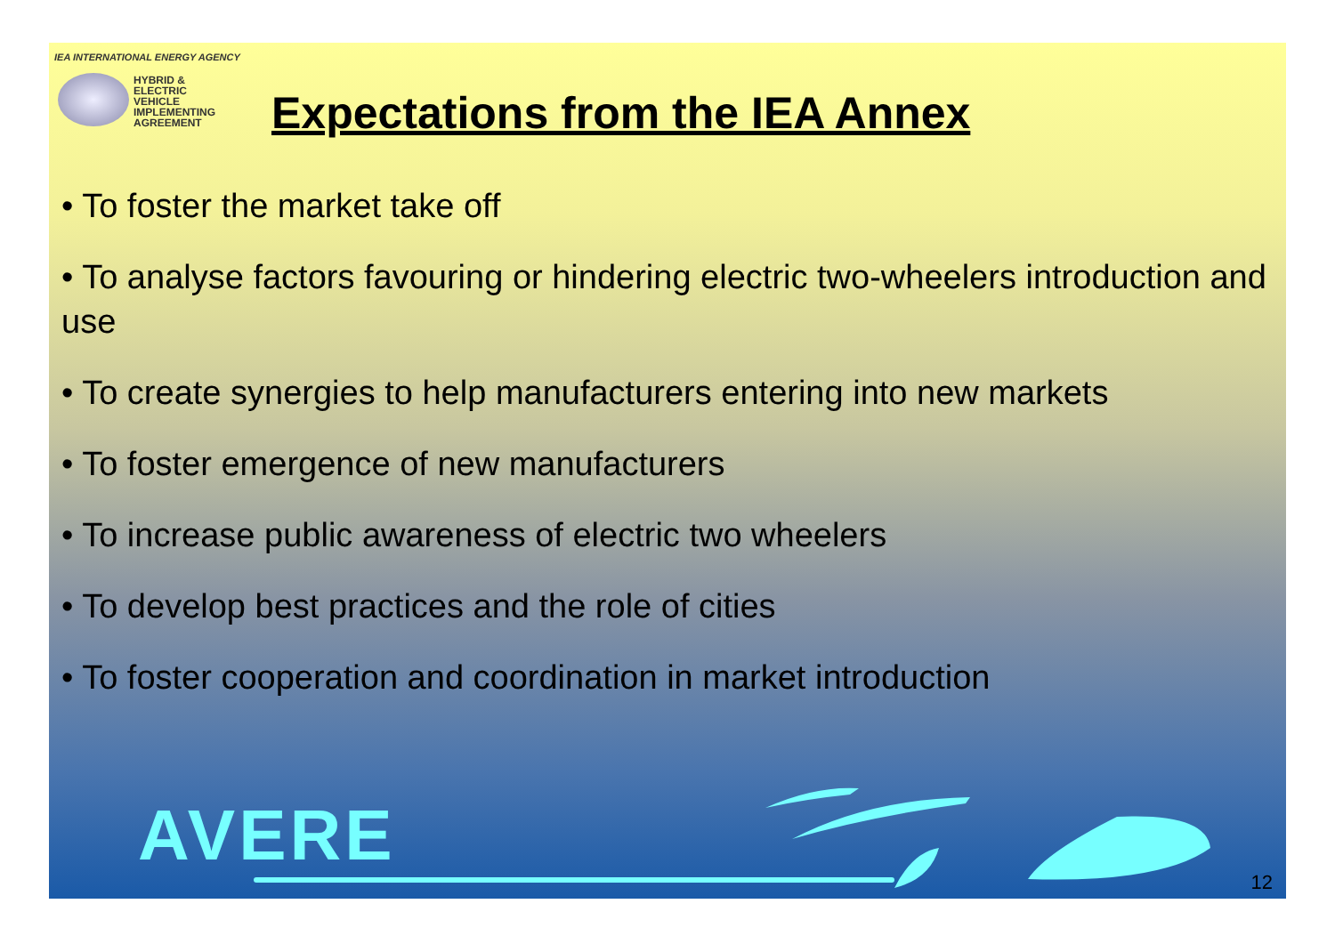IEA INTERNATIONAL ENERGY AGENCY
HYBRID &
ELECTRIC
VEHICLE
IMPLEMENTING
AGREEMENT
Expectations from the IEA Annex
• To foster the market take off
• To analyse factors favouring or hindering electric two-wheelers introduction and use
• To create synergies to help manufacturers entering into new markets
• To foster emergence of new manufacturers
• To increase public awareness of electric two wheelers
• To develop best practices and the role of cities
• To foster cooperation and coordination in market introduction
AVERE
12